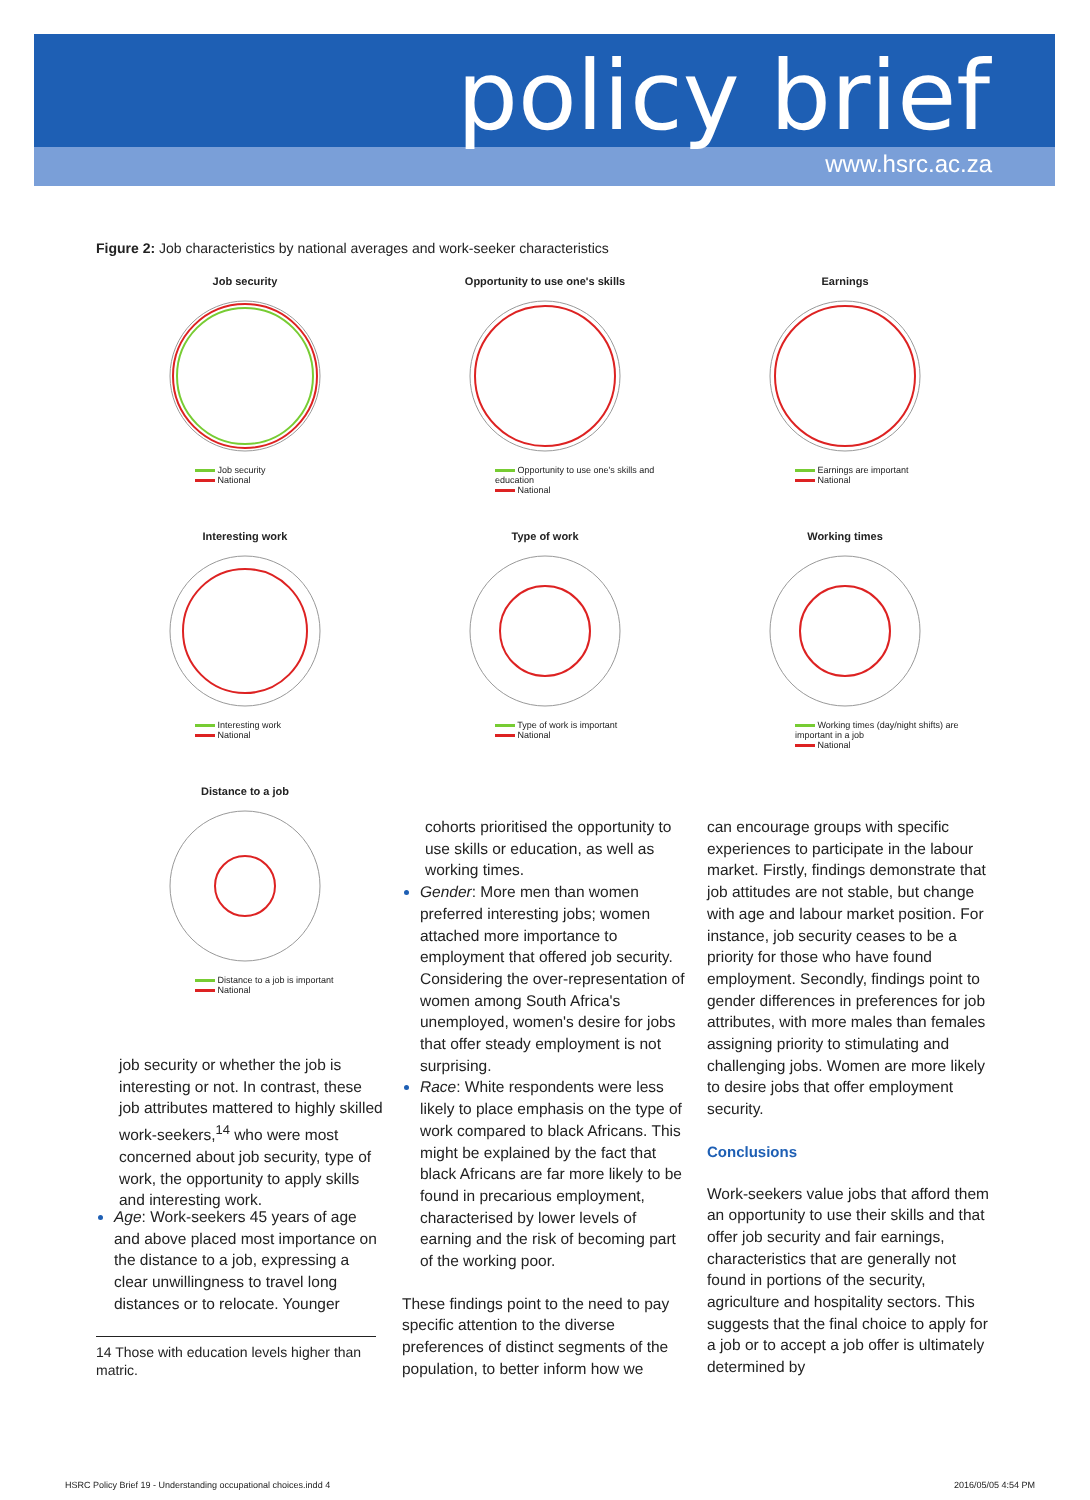policy brief
www.hsrc.ac.za
Figure 2: Job characteristics by national averages and work-seeker characteristics
Job security
Job security
National
Opportunity to use one's skills
Opportunity to use one's skills and education
National
Earnings
Earnings are important
National
Interesting work
Interesting work
National
Type of work
Type of work is important
National
Working times
Working times (day/night shifts) are important in a job
National
Distance to a job
Distance to a job is important
National
job security or whether the job is interesting or not. In contrast, these job attributes mattered to highly skilled work-seekers,<sup>14</sup> who were most concerned about job security, type of work, the opportunity to apply skills and interesting work.
Age: Work-seekers 45 years of age and above placed most importance on the distance to a job, expressing a clear unwillingness to travel long distances or to relocate. Younger
14 Those with education levels higher than matric.
cohorts prioritised the opportunity to use skills or education, as well as working times.
Gender: More men than women preferred interesting jobs; women attached more importance to employment that offered job security. Considering the over-representation of women among South Africa's unemployed, women's desire for jobs that offer steady employment is not surprising.
Race: White respondents were less likely to place emphasis on the type of work compared to black Africans. This might be explained by the fact that black Africans are far more likely to be found in precarious employment, characterised by lower levels of earning and the risk of becoming part of the working poor.
These findings point to the need to pay specific attention to the diverse preferences of distinct segments of the population, to better inform how we
can encourage groups with specific experiences to participate in the labour market. Firstly, findings demonstrate that job attitudes are not stable, but change with age and labour market position. For instance, job security ceases to be a priority for those who have found employment. Secondly, findings point to gender differences in preferences for job attributes, with more males than females assigning priority to stimulating and challenging jobs. Women are more likely to desire jobs that offer employment security.
Conclusions
Work-seekers value jobs that afford them an opportunity to use their skills and that offer job security and fair earnings, characteristics that are generally not found in portions of the security, agriculture and hospitality sectors. This suggests that the final choice to apply for a job or to accept a job offer is ultimately determined by
HSRC Policy Brief 19 - Understanding occupational choices.indd 4
2016/05/05 4:54 PM